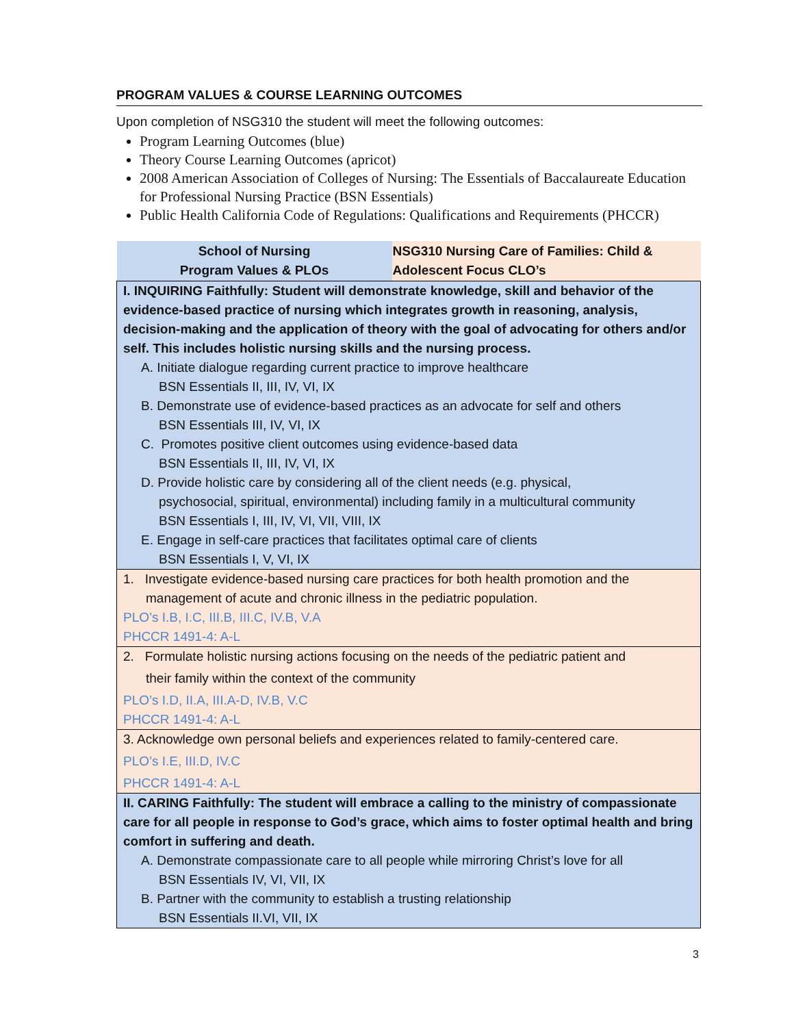PROGRAM VALUES & COURSE LEARNING OUTCOMES
Upon completion of NSG310 the student will meet the following outcomes:
Program Learning Outcomes (blue)
Theory Course Learning Outcomes (apricot)
2008 American Association of Colleges of Nursing: The Essentials of Baccalaureate Education for Professional Nursing Practice (BSN Essentials)
Public Health California Code of Regulations: Qualifications and Requirements (PHCCR)
| School of Nursing Program Values & PLOs | NSG310 Nursing Care of Families: Child & Adolescent Focus CLO’s |
| --- | --- |
| I. INQUIRING Faithfully: Student will demonstrate knowledge, skill and behavior of the evidence-based practice of nursing which integrates growth in reasoning, analysis, decision-making and the application of theory with the goal of advocating for others and/or self. This includes holistic nursing skills and the nursing process. A. Initiate dialogue regarding current practice to improve healthcare BSN Essentials II, III, IV, VI, IX B. Demonstrate use of evidence-based practices as an advocate for self and others BSN Essentials III, IV, VI, IX C. Promotes positive client outcomes using evidence-based data BSN Essentials II, III, IV, VI, IX D. Provide holistic care by considering all of the client needs (e.g. physical, psychosocial, spiritual, environmental) including family in a multicultural community BSN Essentials I, III, IV, VI, VII, VIII, IX E. Engage in self-care practices that facilitates optimal care of clients BSN Essentials I, V, VI, IX | |
| 1. Investigate evidence-based nursing care practices for both health promotion and the management of acute and chronic illness in the pediatric population. PLO’s I.B, I.C, III.B, III.C, IV.B, V.A PHCCR 1491-4: A-L | |
| 2. Formulate holistic nursing actions focusing on the needs of the pediatric patient and their family within the context of the community PLO’s I.D, II.A, III.A-D, IV.B, V.C PHCCR 1491-4: A-L | |
| 3. Acknowledge own personal beliefs and experiences related to family-centered care. PLO’s I.E, III.D, IV.C PHCCR 1491-4: A-L | |
| II. CARING Faithfully: The student will embrace a calling to the ministry of compassionate care for all people in response to God’s grace, which aims to foster optimal health and bring comfort in suffering and death. A. Demonstrate compassionate care to all people while mirroring Christ’s love for all BSN Essentials IV, VI, VII, IX B. Partner with the community to establish a trusting relationship BSN Essentials II.VI, VII, IX | |
3